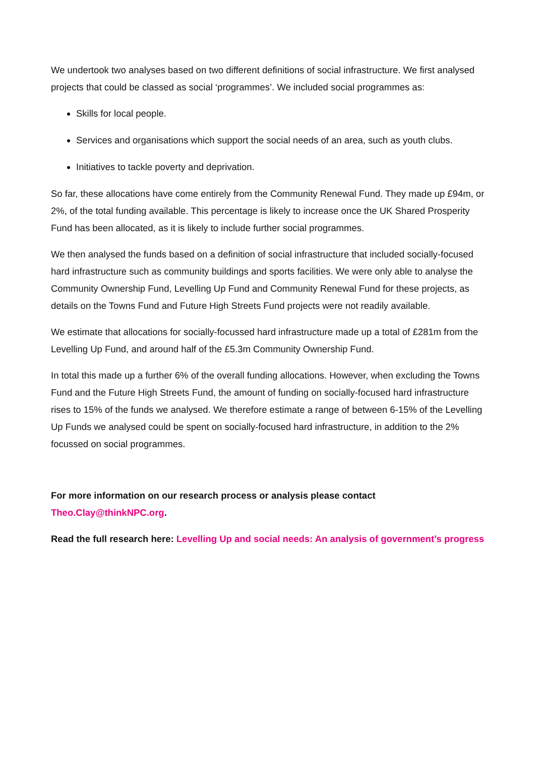We undertook two analyses based on two different definitions of social infrastructure. We first analysed projects that could be classed as social ‘programmes’. We included social programmes as:
Skills for local people.
Services and organisations which support the social needs of an area, such as youth clubs.
Initiatives to tackle poverty and deprivation.
So far, these allocations have come entirely from the Community Renewal Fund. They made up £94m, or 2%, of the total funding available. This percentage is likely to increase once the UK Shared Prosperity Fund has been allocated, as it is likely to include further social programmes.
We then analysed the funds based on a definition of social infrastructure that included socially-focused hard infrastructure such as community buildings and sports facilities. We were only able to analyse the Community Ownership Fund, Levelling Up Fund and Community Renewal Fund for these projects, as details on the Towns Fund and Future High Streets Fund projects were not readily available.
We estimate that allocations for socially-focussed hard infrastructure made up a total of £281m from the Levelling Up Fund, and around half of the £5.3m Community Ownership Fund.
In total this made up a further 6% of the overall funding allocations. However, when excluding the Towns Fund and the Future High Streets Fund, the amount of funding on socially-focused hard infrastructure rises to 15% of the funds we analysed. We therefore estimate a range of between 6-15% of the Levelling Up Funds we analysed could be spent on socially-focused hard infrastructure, in addition to the 2% focussed on social programmes.
For more information on our research process or analysis please contact Theo.Clay@thinkNPC.org.
Read the full research here: Levelling Up and social needs: An analysis of government’s progress